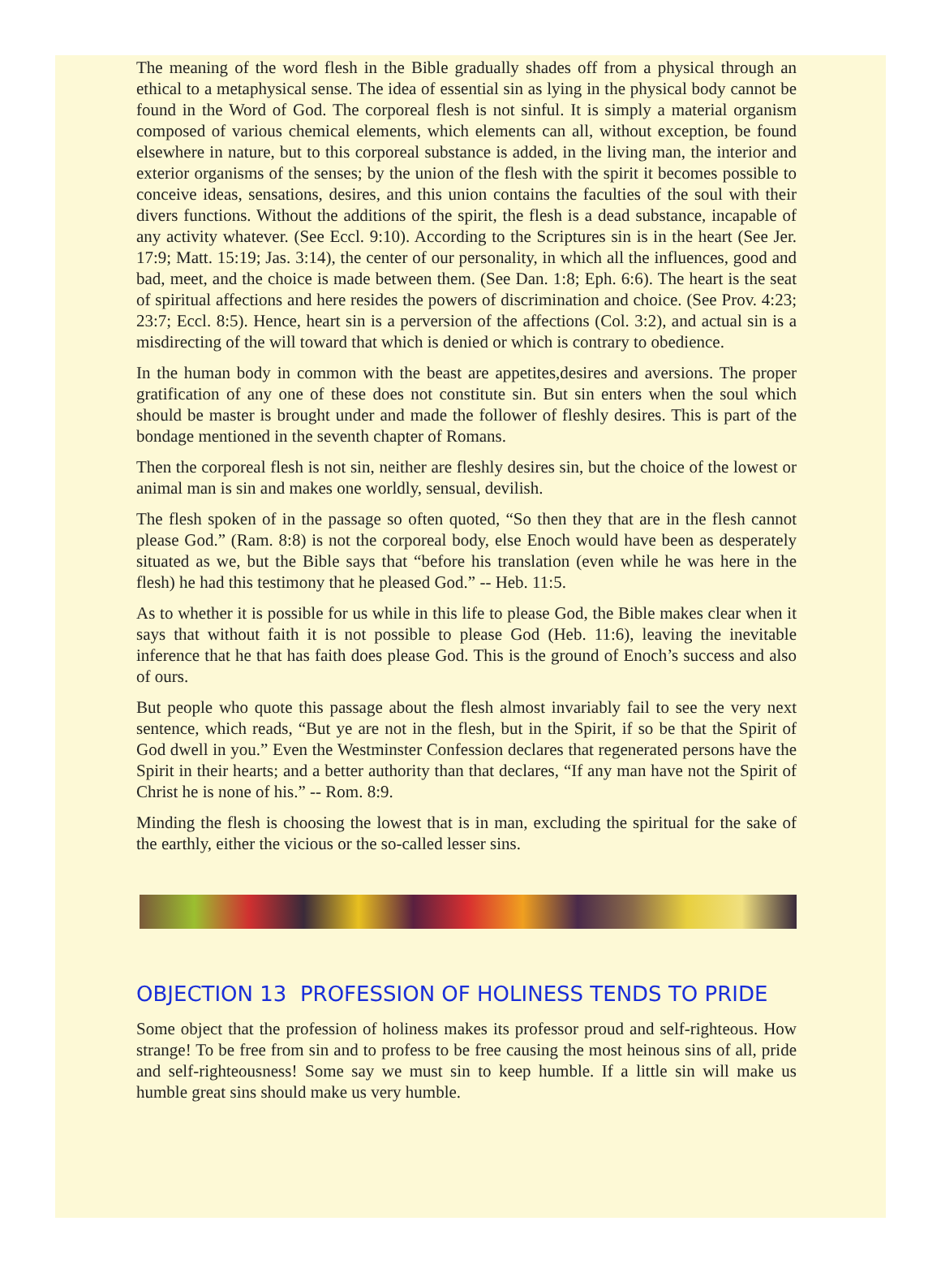The meaning of the word flesh in the Bible gradually shades off from a physical through an ethical to a metaphysical sense. The idea of essential sin as lying in the physical body cannot be found in the Word of God. The corporeal flesh is not sinful. It is simply a material organism composed of various chemical elements, which elements can all, without exception, be found elsewhere in nature, but to this corporeal substance is added, in the living man, the interior and exterior organisms of the senses; by the union of the flesh with the spirit it becomes possible to conceive ideas, sensations, desires, and this union contains the faculties of the soul with their divers functions. Without the additions of the spirit, the flesh is a dead substance, incapable of any activity whatever. (See Eccl. 9:10). According to the Scriptures sin is in the heart (See Jer. 17:9; Matt. 15:19; Jas. 3:14), the center of our personality, in which all the influences, good and bad, meet, and the choice is made between them. (See Dan. 1:8; Eph. 6:6). The heart is the seat of spiritual affections and here resides the powers of discrimination and choice. (See Prov. 4:23; 23:7; Eccl. 8:5). Hence, heart sin is a perversion of the affections (Col. 3:2), and actual sin is a misdirecting of the will toward that which is denied or which is contrary to obedience.
In the human body in common with the beast are appetites,desires and aversions. The proper gratification of any one of these does not constitute sin. But sin enters when the soul which should be master is brought under and made the follower of fleshly desires. This is part of the bondage mentioned in the seventh chapter of Romans.
Then the corporeal flesh is not sin, neither are fleshly desires sin, but the choice of the lowest or animal man is sin and makes one worldly, sensual, devilish.
The flesh spoken of in the passage so often quoted, “So then they that are in the flesh cannot please God.” (Ram. 8:8) is not the corporeal body, else Enoch would have been as desperately situated as we, but the Bible says that “before his translation (even while he was here in the flesh) he had this testimony that he pleased God.” -- Heb. 11:5.
As to whether it is possible for us while in this life to please God, the Bible makes clear when it says that without faith it is not possible to please God (Heb. 11:6), leaving the inevitable inference that he that has faith does please God. This is the ground of Enoch’s success and also of ours.
But people who quote this passage about the flesh almost invariably fail to see the very next sentence, which reads, “But ye are not in the flesh, but in the Spirit, if so be that the Spirit of God dwell in you.” Even the Westminster Confession declares that regenerated persons have the Spirit in their hearts; and a better authority than that declares, “If any man have not the Spirit of Christ he is none of his.” -- Rom. 8:9.
Minding the flesh is choosing the lowest that is in man, excluding the spiritual for the sake of the earthly, either the vicious or the so-called lesser sins.
OBJECTION 13 PROFESSION OF HOLINESS TENDS TO PRIDE
Some object that the profession of holiness makes its professor proud and self-righteous. How strange! To be free from sin and to profess to be free causing the most heinous sins of all, pride and self-righteousness! Some say we must sin to keep humble. If a little sin will make us humble great sins should make us very humble.